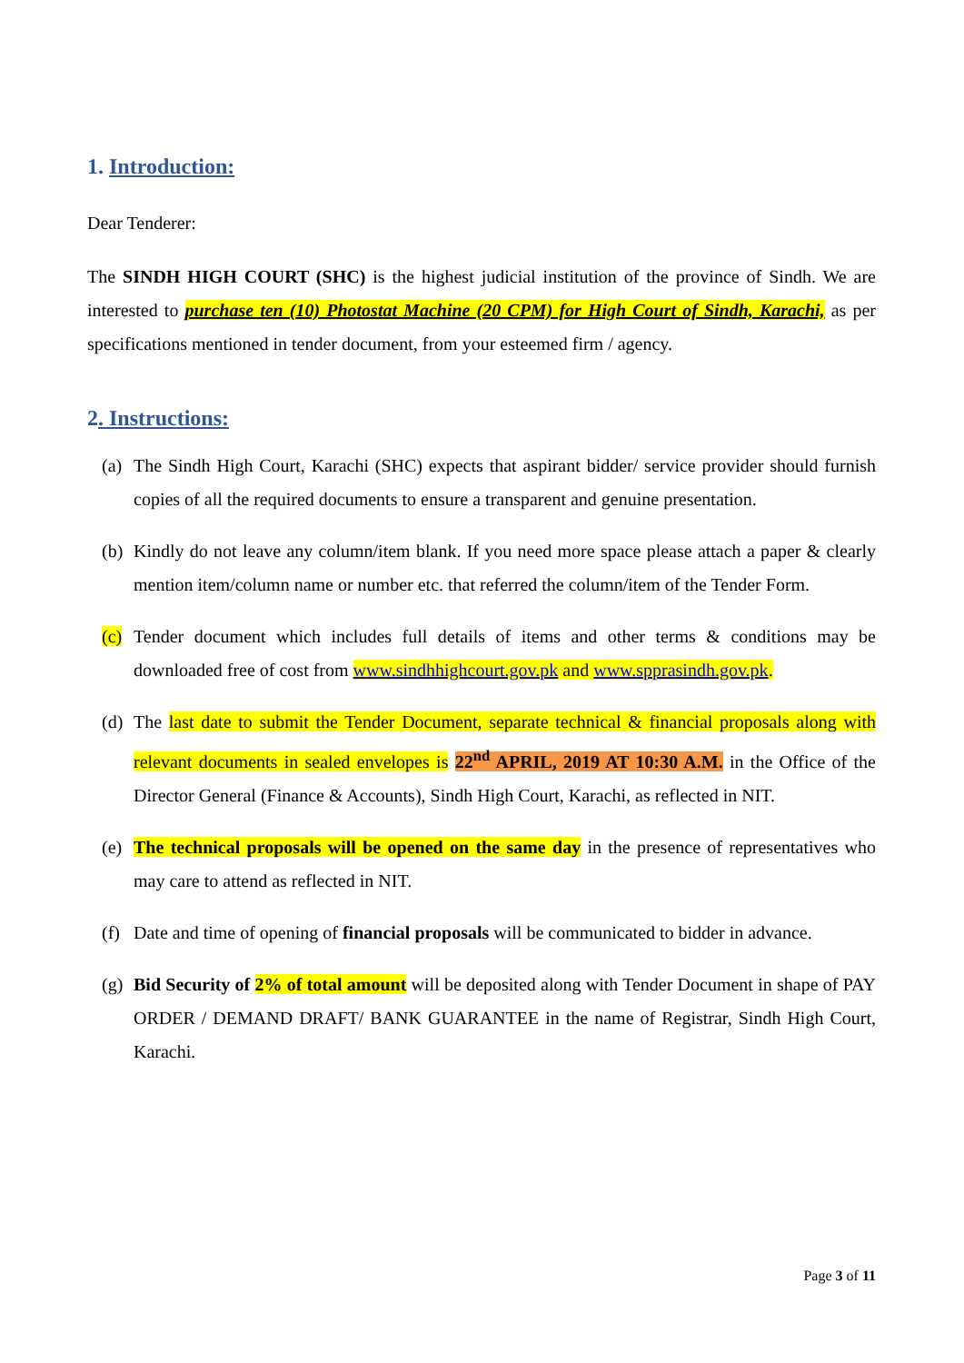1. Introduction:
Dear Tenderer:
The SINDH HIGH COURT (SHC) is the highest judicial institution of the province of Sindh. We are interested to purchase ten (10) Photostat Machine (20 CPM) for High Court of Sindh, Karachi, as per specifications mentioned in tender document, from your esteemed firm / agency.
2. Instructions:
(a) The Sindh High Court, Karachi (SHC) expects that aspirant bidder/ service provider should furnish copies of all the required documents to ensure a transparent and genuine presentation.
(b) Kindly do not leave any column/item blank. If you need more space please attach a paper & clearly mention item/column name or number etc. that referred the column/item of the Tender Form.
(c) Tender document which includes full details of items and other terms & conditions may be downloaded free of cost from www.sindhhighcourt.gov.pk and www.spprasindh.gov.pk.
(d) The last date to submit the Tender Document, separate technical & financial proposals along with relevant documents in sealed envelopes is 22<sup>nd</sup> APRIL, 2019 AT 10:30 A.M. in the Office of the Director General (Finance & Accounts), Sindh High Court, Karachi, as reflected in NIT.
(e) The technical proposals will be opened on the same day in the presence of representatives who may care to attend as reflected in NIT.
(f) Date and time of opening of financial proposals will be communicated to bidder in advance.
(g) Bid Security of 2% of total amount will be deposited along with Tender Document in shape of PAY ORDER / DEMAND DRAFT/ BANK GUARANTEE in the name of Registrar, Sindh High Court, Karachi.
Page 3 of 11